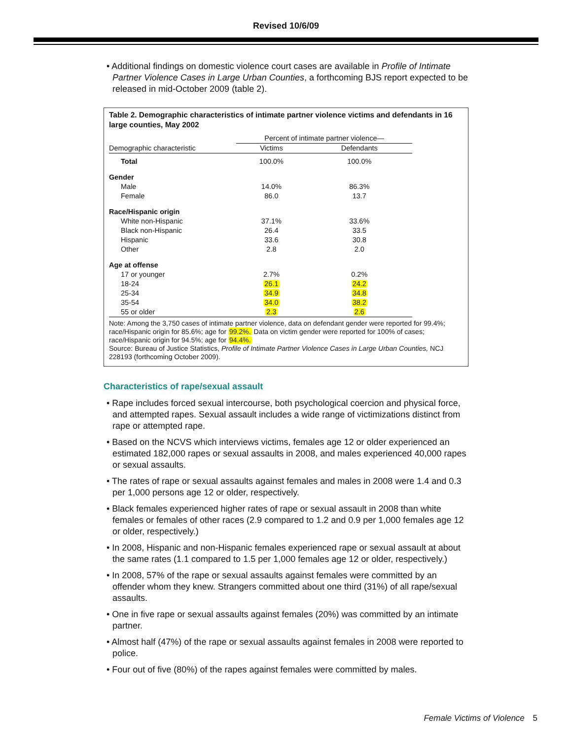Revised 10/6/09
• Additional findings on domestic violence court cases are available in Profile of Intimate Partner Violence Cases in Large Urban Counties, a forthcoming BJS report expected to be released in mid-October 2009 (table 2).
Table 2. Demographic characteristics of intimate partner violence victims and defendants in 16 large counties, May 2002
| | Percent of intimate partner violence— | |
| --- | --- | --- |
| Demographic characteristic | Victims | Defendants |
| Total | 100.0% | 100.0% |
| Gender | | |
| Male | 14.0% | 86.3% |
| Female | 86.0 | 13.7 |
| Race/Hispanic origin | | |
| White non-Hispanic | 37.1% | 33.6% |
| Black non-Hispanic | 26.4 | 33.5 |
| Hispanic | 33.6 | 30.8 |
| Other | 2.8 | 2.0 |
| Age at offense | | |
| 17 or younger | 2.7% | 0.2% |
| 18-24 | 26.1 | 24.2 |
| 25-34 | 34.9 | 34.8 |
| 35-54 | 34.0 | 38.2 |
| 55 or older | 2.3 | 2.6 |
Note: Among the 3,750 cases of intimate partner violence, data on defendant gender were reported for 99.4%; race/Hispanic origin for 85.6%; age for 99.2%. Data on victim gender were reported for 100% of cases; race/Hispanic origin for 94.5%; age for 94.4%.
Source: Bureau of Justice Statistics, Profile of Intimate Partner Violence Cases in Large Urban Counties, NCJ 228193 (forthcoming October 2009).
Characteristics of rape/sexual assault
• Rape includes forced sexual intercourse, both psychological coercion and physical force, and attempted rapes. Sexual assault includes a wide range of victimizations distinct from rape or attempted rape.
• Based on the NCVS which interviews victims, females age 12 or older experienced an estimated 182,000 rapes or sexual assaults in 2008, and males experienced 40,000 rapes or sexual assaults.
• The rates of rape or sexual assaults against females and males in 2008 were 1.4 and 0.3 per 1,000 persons age 12 or older, respectively.
• Black females experienced higher rates of rape or sexual assault in 2008 than white females or females of other races (2.9 compared to 1.2 and 0.9 per 1,000 females age 12 or older, respectively.)
• In 2008, Hispanic and non-Hispanic females experienced rape or sexual assault at about the same rates (1.1 compared to 1.5 per 1,000 females age 12 or older, respectively.)
• In 2008, 57% of the rape or sexual assaults against females were committed by an offender whom they knew. Strangers committed about one third (31%) of all rape/sexual assaults.
• One in five rape or sexual assaults against females (20%) was committed by an intimate partner.
• Almost half (47%) of the rape or sexual assaults against females in 2008 were reported to police.
• Four out of five (80%) of the rapes against females were committed by males.
Female Victims of Violence 5